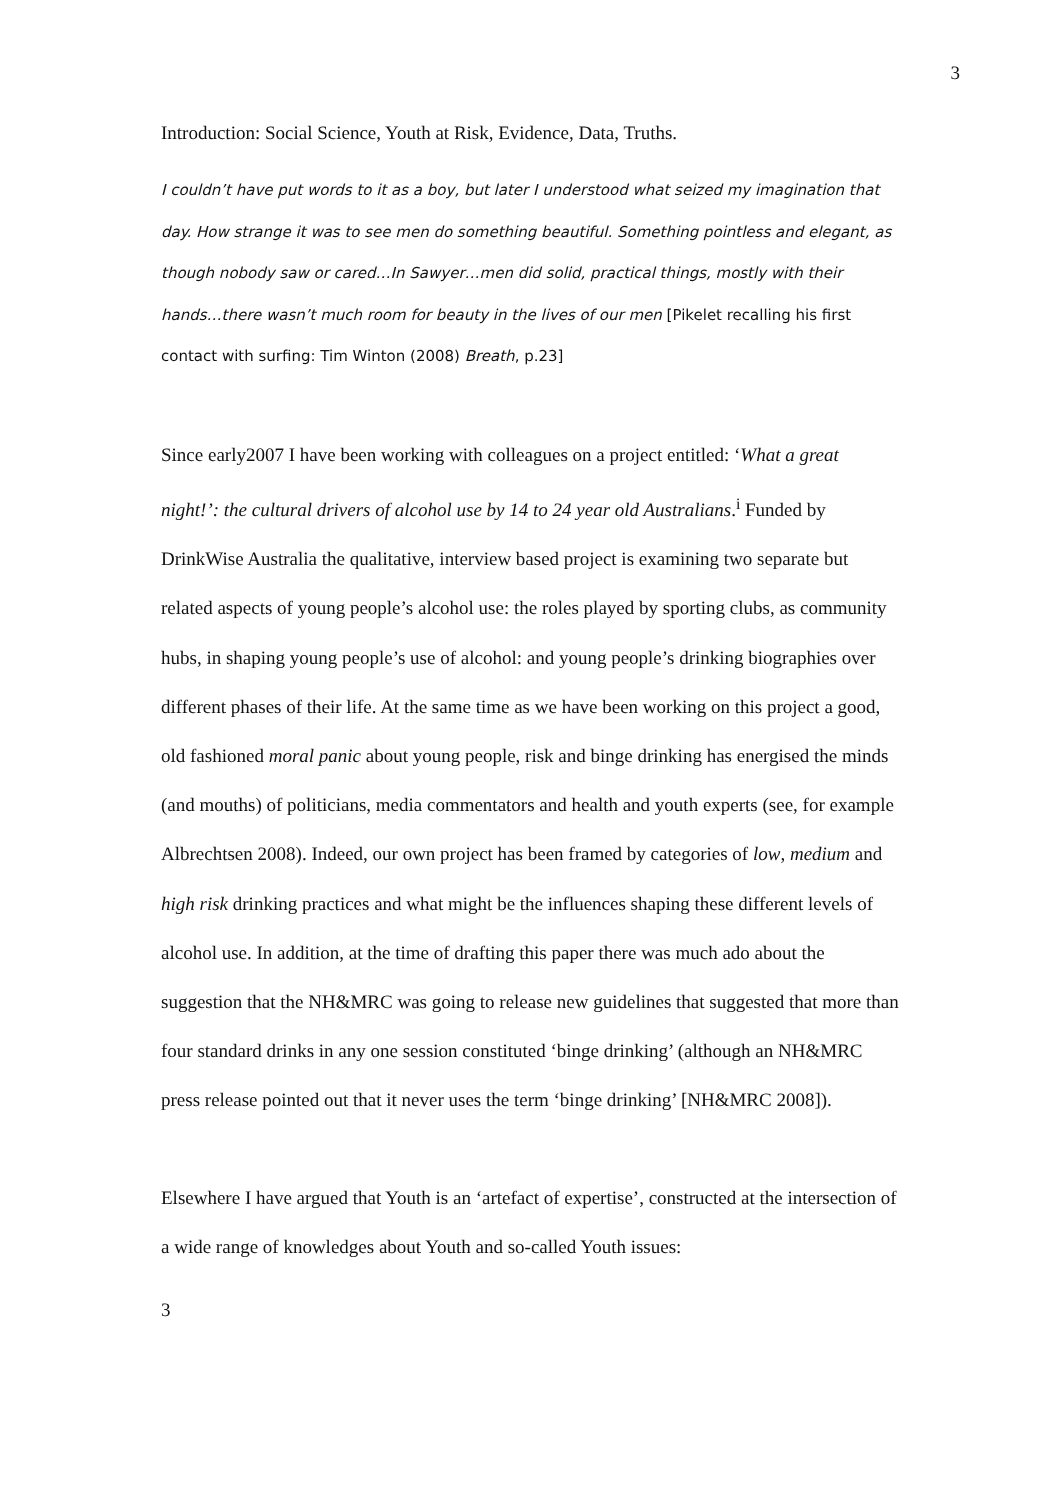3
Introduction: Social Science, Youth at Risk, Evidence, Data, Truths.
I couldn’t have put words to it as a boy, but later I understood what seized my imagination that day. How strange it was to see men do something beautiful. Something pointless and elegant, as though nobody saw or cared…In Sawyer…men did solid, practical things, mostly with their hands…there wasn’t much room for beauty in the lives of our men [Pikelet recalling his first contact with surfing: Tim Winton (2008) Breath, p.23]
Since early2007 I have been working with colleagues on a project entitled: ‘What a great night!’: the cultural drivers of alcohol use by 14 to 24 year old Australians.<sup>i</sup> Funded by DrinkWise Australia the qualitative, interview based project is examining two separate but related aspects of young people’s alcohol use: the roles played by sporting clubs, as community hubs, in shaping young people’s use of alcohol: and young people’s drinking biographies over different phases of their life. At the same time as we have been working on this project a good, old fashioned moral panic about young people, risk and binge drinking has energised the minds (and mouths) of politicians, media commentators and health and youth experts (see, for example Albrechtsen 2008). Indeed, our own project has been framed by categories of low, medium and high risk drinking practices and what might be the influences shaping these different levels of alcohol use. In addition, at the time of drafting this paper there was much ado about the suggestion that the NH&MRC was going to release new guidelines that suggested that more than four standard drinks in any one session constituted ‘binge drinking’ (although an NH&MRC press release pointed out that it never uses the term ‘binge drinking’ [NH&MRC 2008]).
Elsewhere I have argued that Youth is an ‘artefact of expertise’, constructed at the intersection of a wide range of knowledges about Youth and so-called Youth issues:
3